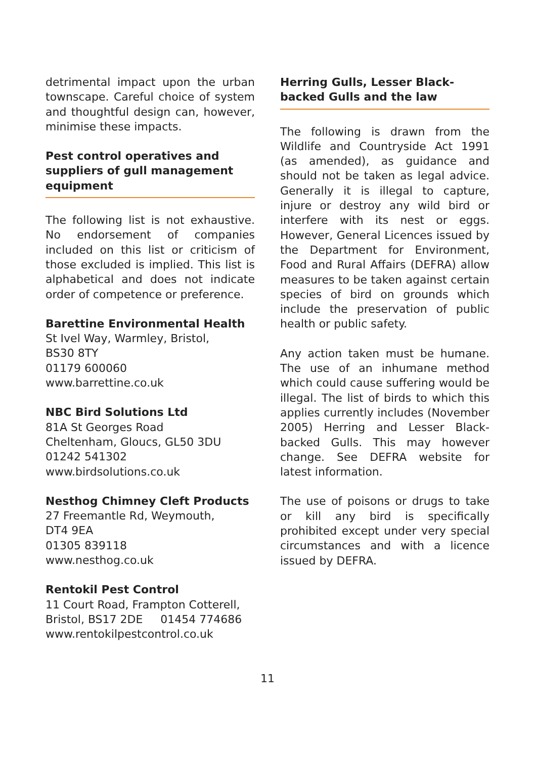detrimental impact upon the urban townscape. Careful choice of system and thoughtful design can, however, minimise these impacts.
Pest control operatives and suppliers of gull management equipment
The following list is not exhaustive. No endorsement of companies included on this list or criticism of those excluded is implied. This list is alphabetical and does not indicate order of competence or preference.
Barettine Environmental Health
St Ivel Way, Warmley, Bristol,
BS30 8TY
01179 600060
www.barrettine.co.uk
NBC Bird Solutions Ltd
81A St Georges Road
Cheltenham, Gloucs, GL50 3DU
01242 541302
www.birdsolutions.co.uk
Nesthog Chimney Cleft Products
27 Freemantle Rd, Weymouth,
DT4 9EA
01305 839118
www.nesthog.co.uk
Rentokil Pest Control
11 Court Road, Frampton Cotterell,
Bristol, BS17 2DE 01454 774686
www.rentokilpestcontrol.co.uk
Herring Gulls, Lesser Black-backed Gulls and the law
The following is drawn from the Wildlife and Countryside Act 1991 (as amended), as guidance and should not be taken as legal advice. Generally it is illegal to capture, injure or destroy any wild bird or interfere with its nest or eggs. However, General Licences issued by the Department for Environment, Food and Rural Affairs (DEFRA) allow measures to be taken against certain species of bird on grounds which include the preservation of public health or public safety.
Any action taken must be humane. The use of an inhumane method which could cause suffering would be illegal. The list of birds to which this applies currently includes (November 2005) Herring and Lesser Black-backed Gulls. This may however change. See DEFRA website for latest information.
The use of poisons or drugs to take or kill any bird is specifically prohibited except under very special circumstances and with a licence issued by DEFRA.
11